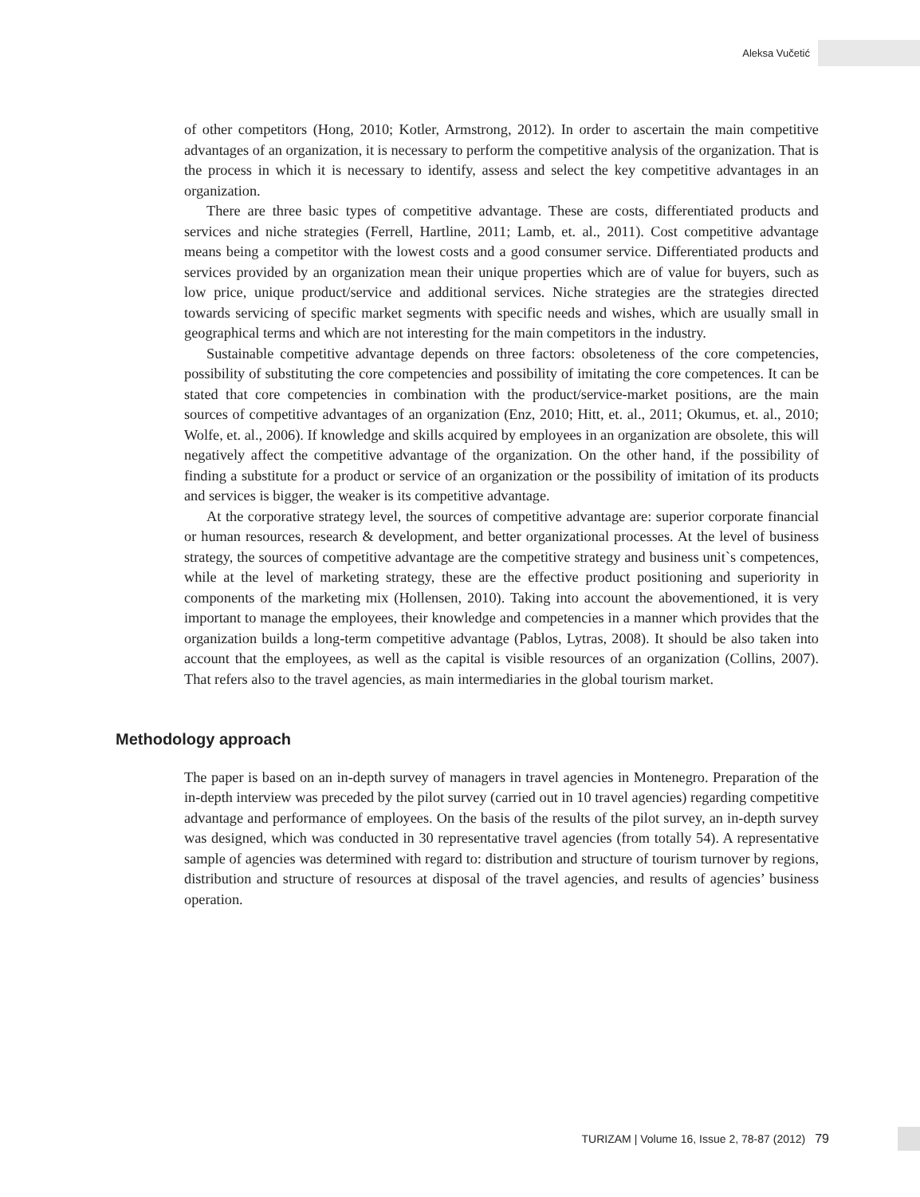Aleksa Vučetić
of other competitors (Hong, 2010; Kotler, Armstrong, 2012). In order to ascertain the main competitive advantages of an organization, it is necessary to perform the competitive analysis of the organization. That is the process in which it is necessary to identify, assess and select the key competitive advantages in an organization.
There are three basic types of competitive advantage. These are costs, differentiated products and services and niche strategies (Ferrell, Hartline, 2011; Lamb, et. al., 2011). Cost competitive advantage means being a competitor with the lowest costs and a good consumer service. Differentiated products and services provided by an organization mean their unique properties which are of value for buyers, such as low price, unique product/service and additional services. Niche strategies are the strategies directed towards servicing of specific market segments with specific needs and wishes, which are usually small in geographical terms and which are not interesting for the main competitors in the industry.
Sustainable competitive advantage depends on three factors: obsoleteness of the core competencies, possibility of substituting the core competencies and possibility of imitating the core competences. It can be stated that core competencies in combination with the product/service-market positions, are the main sources of competitive advantages of an organization (Enz, 2010; Hitt, et. al., 2011; Okumus, et. al., 2010; Wolfe, et. al., 2006). If knowledge and skills acquired by employees in an organization are obsolete, this will negatively affect the competitive advantage of the organization. On the other hand, if the possibility of finding a substitute for a product or service of an organization or the possibility of imitation of its products and services is bigger, the weaker is its competitive advantage.
At the corporative strategy level, the sources of competitive advantage are: superior corporate financial or human resources, research & development, and better organizational processes. At the level of business strategy, the sources of competitive advantage are the competitive strategy and business unit`s competences, while at the level of marketing strategy, these are the effective product positioning and superiority in components of the marketing mix (Hollensen, 2010). Taking into account the abovementioned, it is very important to manage the employees, their knowledge and competencies in a manner which provides that the organization builds a long-term competitive advantage (Pablos, Lytras, 2008). It should be also taken into account that the employees, as well as the capital is visible resources of an organization (Collins, 2007). That refers also to the travel agencies, as main intermediaries in the global tourism market.
Methodology approach
The paper is based on an in-depth survey of managers in travel agencies in Montenegro. Preparation of the in-depth interview was preceded by the pilot survey (carried out in 10 travel agencies) regarding competitive advantage and performance of employees. On the basis of the results of the pilot survey, an in-depth survey was designed, which was conducted in 30 representative travel agencies (from totally 54). A representative sample of agencies was determined with regard to: distribution and structure of tourism turnover by regions, distribution and structure of resources at disposal of the travel agencies, and results of agencies’ business operation.
TURIZAM | Volume 16, Issue 2, 78-87 (2012) 79